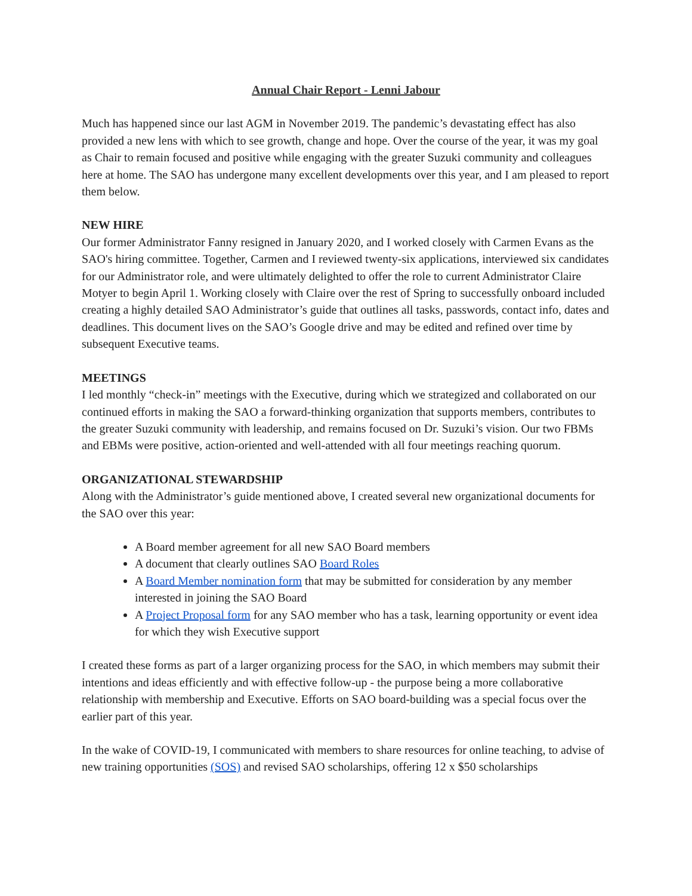Annual Chair Report - Lenni Jabour
Much has happened since our last AGM in November 2019. The pandemic’s devastating effect has also provided a new lens with which to see growth, change and hope. Over the course of the year, it was my goal as Chair to remain focused and positive while engaging with the greater Suzuki community and colleagues here at home. The SAO has undergone many excellent developments over this year, and I am pleased to report them below.
NEW HIRE
Our former Administrator Fanny resigned in January 2020, and I worked closely with Carmen Evans as the SAO's hiring committee. Together, Carmen and I reviewed twenty-six applications, interviewed six candidates for our Administrator role, and were ultimately delighted to offer the role to current Administrator Claire Motyer to begin April 1. Working closely with Claire over the rest of Spring to successfully onboard included creating a highly detailed SAO Administrator’s guide that outlines all tasks, passwords, contact info, dates and deadlines. This document lives on the SAO’s Google drive and may be edited and refined over time by subsequent Executive teams.
MEETINGS
I led monthly “check-in” meetings with the Executive, during which we strategized and collaborated on our continued efforts in making the SAO a forward-thinking organization that supports members, contributes to the greater Suzuki community with leadership, and remains focused on Dr. Suzuki’s vision. Our two FBMs and EBMs were positive, action-oriented and well-attended with all four meetings reaching quorum.
ORGANIZATIONAL STEWARDSHIP
Along with the Administrator’s guide mentioned above, I created several new organizational documents for the SAO over this year:
A Board member agreement for all new SAO Board members
A document that clearly outlines SAO Board Roles
A Board Member nomination form that may be submitted for consideration by any member interested in joining the SAO Board
A Project Proposal form for any SAO member who has a task, learning opportunity or event idea for which they wish Executive support
I created these forms as part of a larger organizing process for the SAO, in which members may submit their intentions and ideas efficiently and with effective follow-up - the purpose being a more collaborative relationship with membership and Executive. Efforts on SAO board-building was a special focus over the earlier part of this year.
In the wake of COVID-19, I communicated with members to share resources for online teaching, to advise of new training opportunities (SOS) and revised SAO scholarships, offering 12 x $50 scholarships